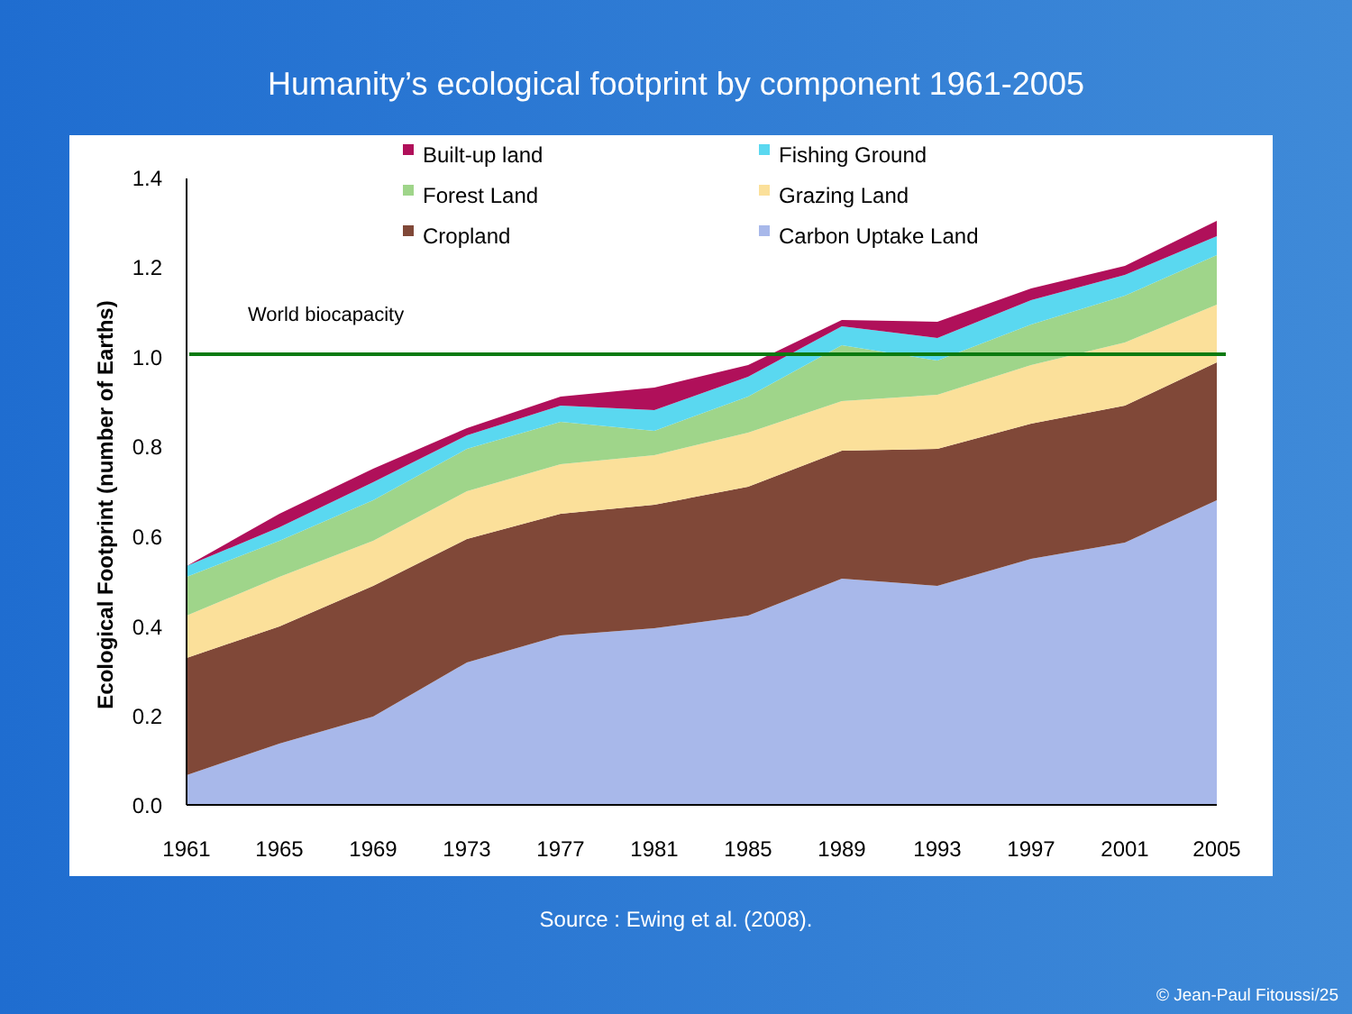Humanity’s ecological footprint by component 1961-2005
1.4
1.2
1.0
0.8
0.6
0.4
0.2
0.0
1961
1965
1969
1973
1977
1981
1985
1989
1993
1997
2001
2005
Ecological Footprint (number of Earths)
World biocapacity
Built-up land
Forest Land
Cropland
Fishing Ground
Grazing Land
Carbon Uptake Land
Source : Ewing et al. (2008).
© Jean-Paul Fitoussi/25